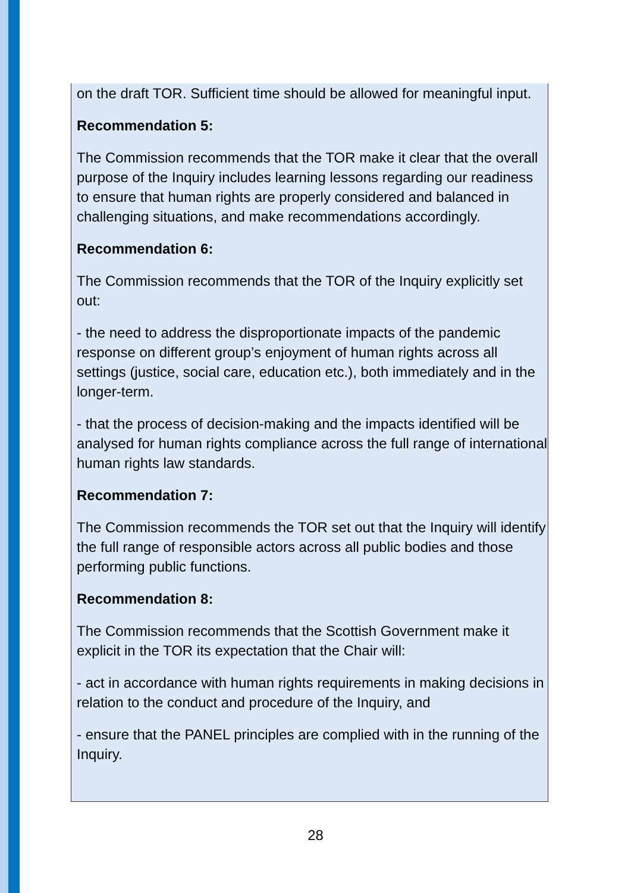on the draft TOR. Sufficient time should be allowed for meaningful input.
Recommendation 5:
The Commission recommends that the TOR make it clear that the overall purpose of the Inquiry includes learning lessons regarding our readiness to ensure that human rights are properly considered and balanced in challenging situations, and make recommendations accordingly.
Recommendation 6:
The Commission recommends that the TOR of the Inquiry explicitly set out:
- the need to address the disproportionate impacts of the pandemic response on different group’s enjoyment of human rights across all settings (justice, social care, education etc.), both immediately and in the longer-term.
- that the process of decision-making and the impacts identified will be analysed for human rights compliance across the full range of international human rights law standards.
Recommendation 7:
The Commission recommends the TOR set out that the Inquiry will identify the full range of responsible actors across all public bodies and those performing public functions.
Recommendation 8:
The Commission recommends that the Scottish Government make it explicit in the TOR its expectation that the Chair will:
- act in accordance with human rights requirements in making decisions in relation to the conduct and procedure of the Inquiry, and
- ensure that the PANEL principles are complied with in the running of the Inquiry.
28